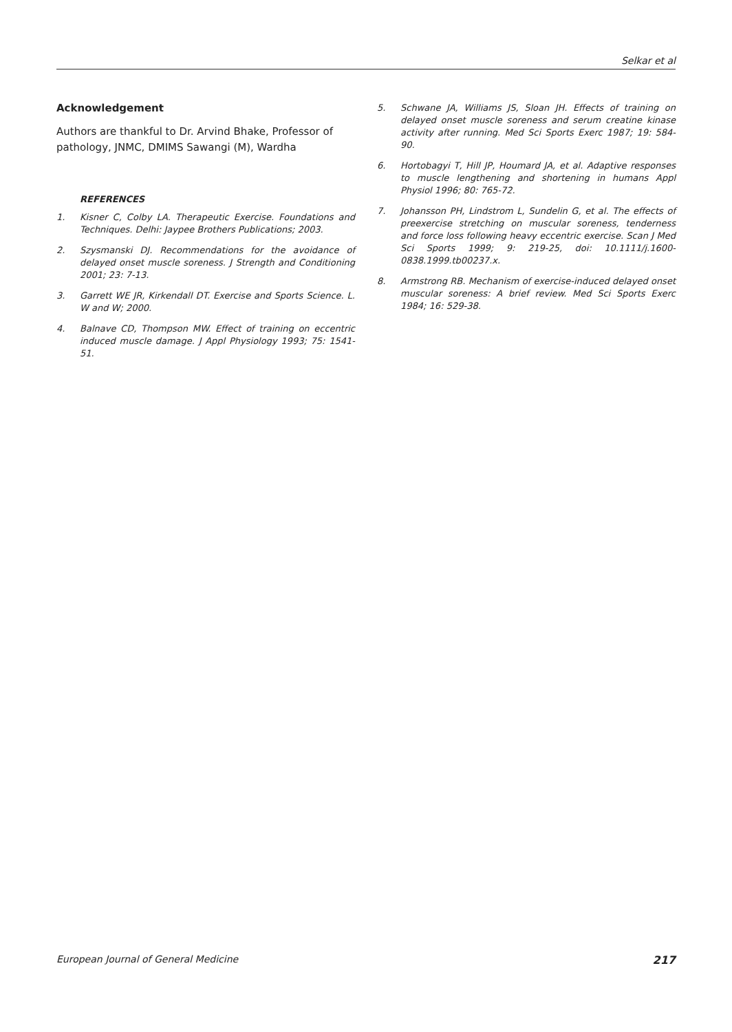Selkar et al
Acknowledgement
Authors are thankful to Dr. Arvind Bhake, Professor of pathology, JNMC, DMIMS Sawangi (M), Wardha
REFERENCES
1. Kisner C, Colby LA. Therapeutic Exercise. Foundations and Techniques. Delhi: Jaypee Brothers Publications; 2003.
2. Szysmanski DJ. Recommendations for the avoidance of delayed onset muscle soreness. J Strength and Conditioning 2001; 23: 7-13.
3. Garrett WE JR, Kirkendall DT. Exercise and Sports Science. L. W and W; 2000.
4. Balnave CD, Thompson MW. Effect of training on eccentric induced muscle damage. J Appl Physiology 1993; 75: 1541-51.
5. Schwane JA, Williams JS, Sloan JH. Effects of training on delayed onset muscle soreness and serum creatine kinase activity after running. Med Sci Sports Exerc 1987; 19: 584-90.
6. Hortobagyi T, Hill JP, Houmard JA, et al. Adaptive responses to muscle lengthening and shortening in humans Appl Physiol 1996; 80: 765-72.
7. Johansson PH, Lindstrom L, Sundelin G, et al. The effects of preexercise stretching on muscular soreness, tenderness and force loss following heavy eccentric exercise. Scan J Med Sci Sports 1999; 9: 219-25, doi: 10.1111/j.1600-0838.1999.tb00237.x.
8. Armstrong RB. Mechanism of exercise-induced delayed onset muscular soreness: A brief review. Med Sci Sports Exerc 1984; 16: 529-38.
European Journal of General Medicine 217